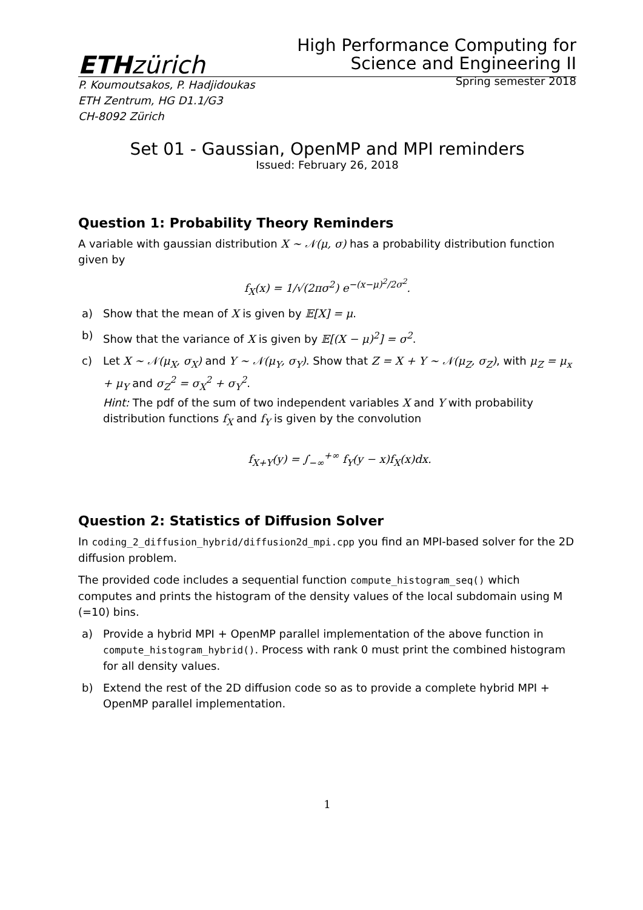ETHzürich
High Performance Computing for
Science and Engineering II
P. Koumoutsakos, P. Hadjidoukas
ETH Zentrum, HG D1.1/G3
CH-8092 Zürich Spring semester 2018
Set 01 - Gaussian, OpenMP and MPI reminders
Issued: February 26, 2018
Question 1: Probability Theory Reminders
A variable with gaussian distribution X ∼ 𝒩(μ, σ) has a probability distribution function given by
f<sub>X</sub>(x) = 1/√(2πσ<sup>2</sup>) e<sup>−(x−μ)<sup>2</sup>/2σ<sup>2</sup></sup>.
a) Show that the mean of X is given by 𝔼[X] = μ.
b) Show that the variance of X is given by 𝔼[(X − μ)<sup>2</sup>] = σ<sup>2</sup>.
c) Let X ∼ 𝒩(μ<sub>X</sub>, σ<sub>X</sub>) and Y ∼ 𝒩(μ<sub>Y</sub>, σ<sub>Y</sub>). Show that Z = X + Y ∼ 𝒩(μ<sub>Z</sub>, σ<sub>Z</sub>), with μ<sub>Z</sub> = μ<sub>x</sub> + μ<sub>Y</sub> and σ<sub>Z</sub><sup>2</sup> = σ<sub>X</sub><sup>2</sup> + σ<sub>Y</sub><sup>2</sup>.
Hint: The pdf of the sum of two independent variables X and Y with probability distribution functions f<sub>X</sub> and f<sub>Y</sub> is given by the convolution
f<sub>X+Y</sub>(y) = ∫<sub>−∞</sub><sup>+∞</sup> f<sub>Y</sub>(y − x)f<sub>X</sub>(x)dx.
Question 2: Statistics of Diffusion Solver
In coding_2_diffusion_hybrid/diffusion2d_mpi.cpp you find an MPI-based solver for the 2D diffusion problem.
The provided code includes a sequential function compute_histogram_seq() which computes and prints the histogram of the density values of the local subdomain using M (=10) bins.
a) Provide a hybrid MPI + OpenMP parallel implementation of the above function in compute_histogram_hybrid(). Process with rank 0 must print the combined histogram for all density values.
b) Extend the rest of the 2D diffusion code so as to provide a complete hybrid MPI + OpenMP parallel implementation.
1